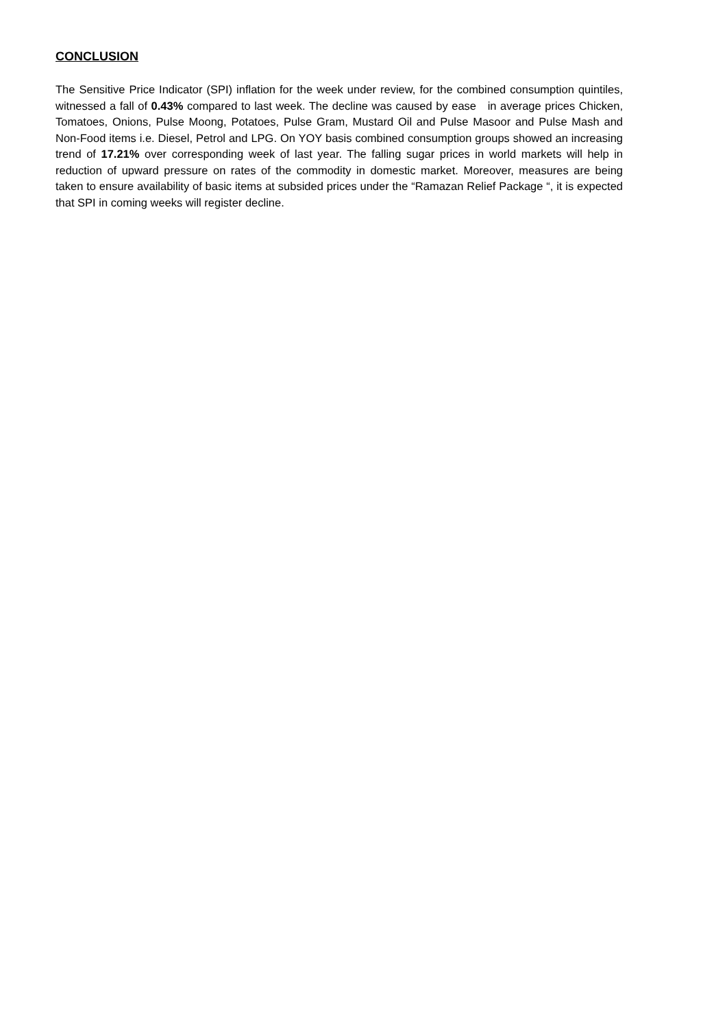CONCLUSION
The Sensitive Price Indicator (SPI) inflation for the week under review, for the combined consumption quintiles, witnessed a fall of 0.43% compared to last week. The decline was caused by ease in average prices Chicken, Tomatoes, Onions, Pulse Moong, Potatoes, Pulse Gram, Mustard Oil and Pulse Masoor and Pulse Mash and Non-Food items i.e. Diesel, Petrol and LPG. On YOY basis combined consumption groups showed an increasing trend of 17.21% over corresponding week of last year. The falling sugar prices in world markets will help in reduction of upward pressure on rates of the commodity in domestic market. Moreover, measures are being taken to ensure availability of basic items at subsided prices under the “Ramazan Relief Package “, it is expected that SPI in coming weeks will register decline.